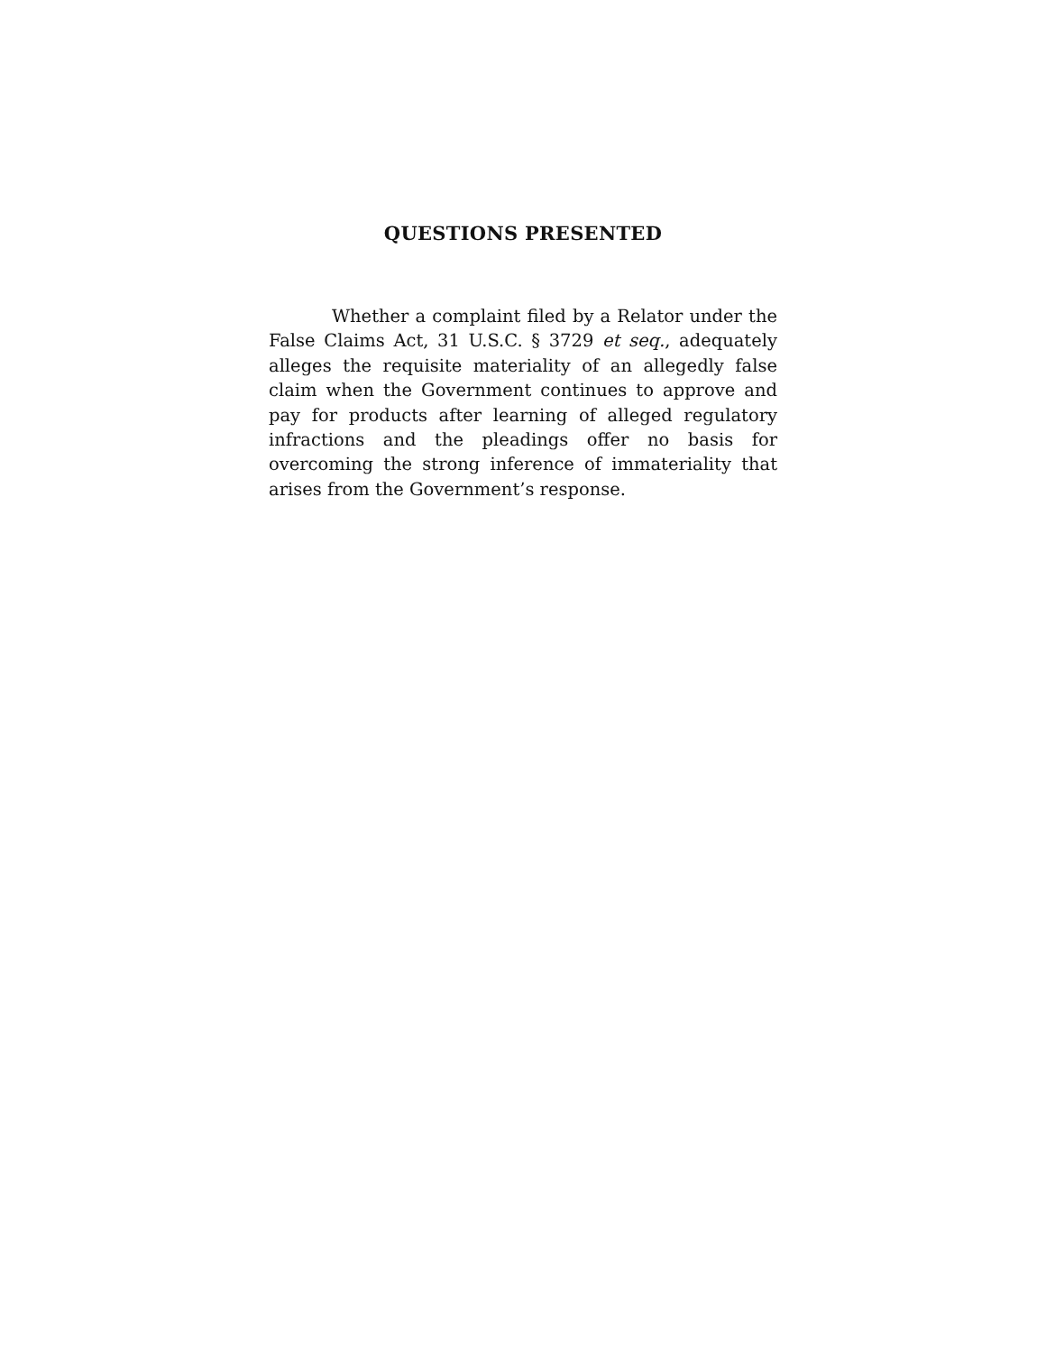QUESTIONS PRESENTED
Whether a complaint filed by a Relator under the False Claims Act, 31 U.S.C. § 3729 et seq., adequately alleges the requisite materiality of an allegedly false claim when the Government continues to approve and pay for products after learning of alleged regulatory infractions and the pleadings offer no basis for overcoming the strong inference of immateriality that arises from the Government’s response.